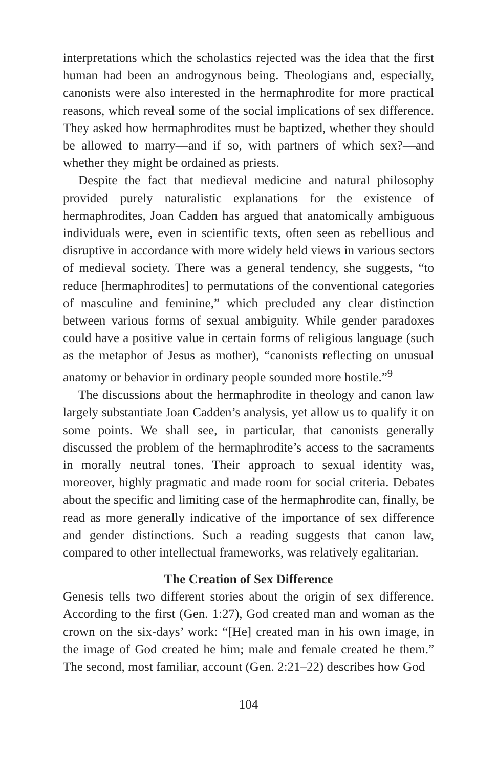interpretations which the scholastics rejected was the idea that the first human had been an androgynous being. Theologians and, especially, canonists were also interested in the hermaphrodite for more practical reasons, which reveal some of the social implications of sex difference. They asked how hermaphrodites must be baptized, whether they should be allowed to marry—and if so, with partners of which sex?—and whether they might be ordained as priests.
Despite the fact that medieval medicine and natural philosophy provided purely naturalistic explanations for the existence of hermaphrodites, Joan Cadden has argued that anatomically ambiguous individuals were, even in scientific texts, often seen as rebellious and disruptive in accordance with more widely held views in various sectors of medieval society. There was a general tendency, she suggests, “to reduce [hermaphrodites] to permutations of the conventional categories of masculine and feminine,” which precluded any clear distinction between various forms of sexual ambiguity. While gender paradoxes could have a positive value in certain forms of religious language (such as the metaphor of Jesus as mother), “canonists reflecting on unusual anatomy or behavior in ordinary people sounded more hostile.”<sup>9</sup>
The discussions about the hermaphrodite in theology and canon law largely substantiate Joan Cadden’s analysis, yet allow us to qualify it on some points. We shall see, in particular, that canonists generally discussed the problem of the hermaphrodite’s access to the sacraments in morally neutral tones. Their approach to sexual identity was, moreover, highly pragmatic and made room for social criteria. Debates about the specific and limiting case of the hermaphrodite can, finally, be read as more generally indicative of the importance of sex difference and gender distinctions. Such a reading suggests that canon law, compared to other intellectual frameworks, was relatively egalitarian.
The Creation of Sex Difference
Genesis tells two different stories about the origin of sex difference. According to the first (Gen. 1:27), God created man and woman as the crown on the six-days’ work: “[He] created man in his own image, in the image of God created he him; male and female created he them.” The second, most familiar, account (Gen. 2:21–22) describes how God
104